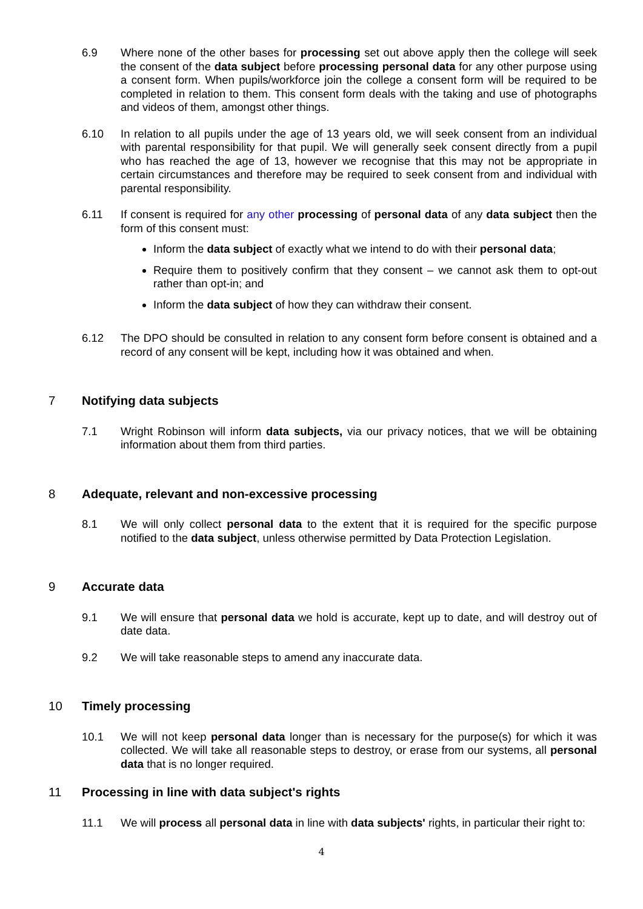6.9 Where none of the other bases for processing set out above apply then the college will seek the consent of the data subject before processing personal data for any other purpose using a consent form. When pupils/workforce join the college a consent form will be required to be completed in relation to them. This consent form deals with the taking and use of photographs and videos of them, amongst other things.
6.10 In relation to all pupils under the age of 13 years old, we will seek consent from an individual with parental responsibility for that pupil. We will generally seek consent directly from a pupil who has reached the age of 13, however we recognise that this may not be appropriate in certain circumstances and therefore may be required to seek consent from and individual with parental responsibility.
6.11 If consent is required for any other processing of personal data of any data subject then the form of this consent must:
Inform the data subject of exactly what we intend to do with their personal data;
Require them to positively confirm that they consent – we cannot ask them to opt-out rather than opt-in; and
Inform the data subject of how they can withdraw their consent.
6.12 The DPO should be consulted in relation to any consent form before consent is obtained and a record of any consent will be kept, including how it was obtained and when.
7 Notifying data subjects
7.1 Wright Robinson will inform data subjects, via our privacy notices, that we will be obtaining information about them from third parties.
8 Adequate, relevant and non-excessive processing
8.1 We will only collect personal data to the extent that it is required for the specific purpose notified to the data subject, unless otherwise permitted by Data Protection Legislation.
9 Accurate data
9.1 We will ensure that personal data we hold is accurate, kept up to date, and will destroy out of date data.
9.2 We will take reasonable steps to amend any inaccurate data.
10 Timely processing
10.1 We will not keep personal data longer than is necessary for the purpose(s) for which it was collected. We will take all reasonable steps to destroy, or erase from our systems, all personal data that is no longer required.
11 Processing in line with data subject's rights
11.1 We will process all personal data in line with data subjects' rights, in particular their right to:
4